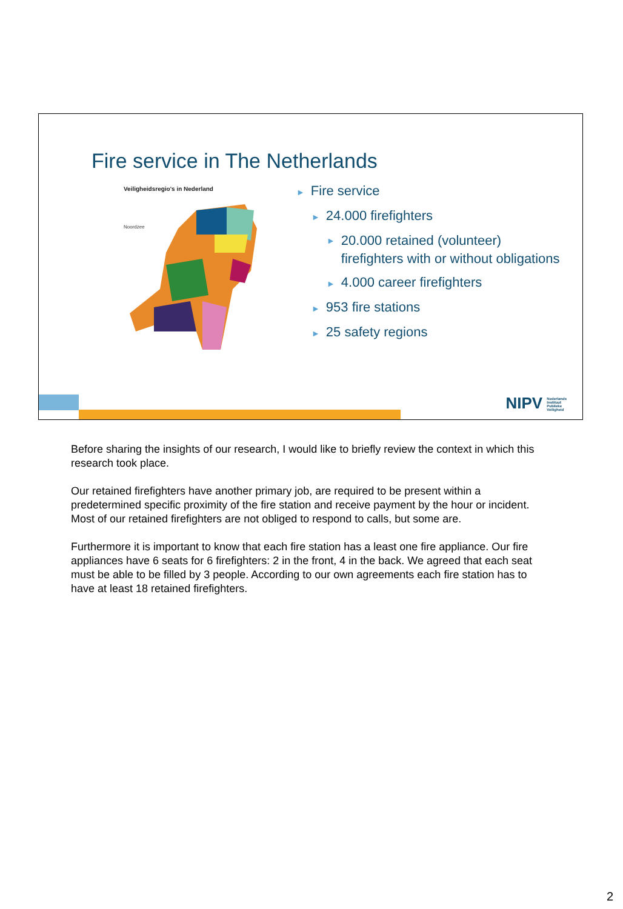Fire service in The Netherlands
Veiligheidsregio's in Nederland
Noordzee
► Fire service
► 24.000 firefighters
►
20.000 retained (volunteer) firefighters with or without obligations
► 4.000 career firefighters
► 953 fire stations
► 25 safety regions
NIPV Nederlands
Instituut
Publieke
Veiligheid
Before sharing the insights of our research, I would like to briefly review the context in which this research took place.
Our retained firefighters have another primary job, are required to be present within a predetermined specific proximity of the fire station and receive payment by the hour or incident. Most of our retained firefighters are not obliged to respond to calls, but some are.
Furthermore it is important to know that each fire station has a least one fire appliance. Our fire appliances have 6 seats for 6 firefighters: 2 in the front, 4 in the back. We agreed that each seat must be able to be filled by 3 people. According to our own agreements each fire station has to have at least 18 retained firefighters.
2